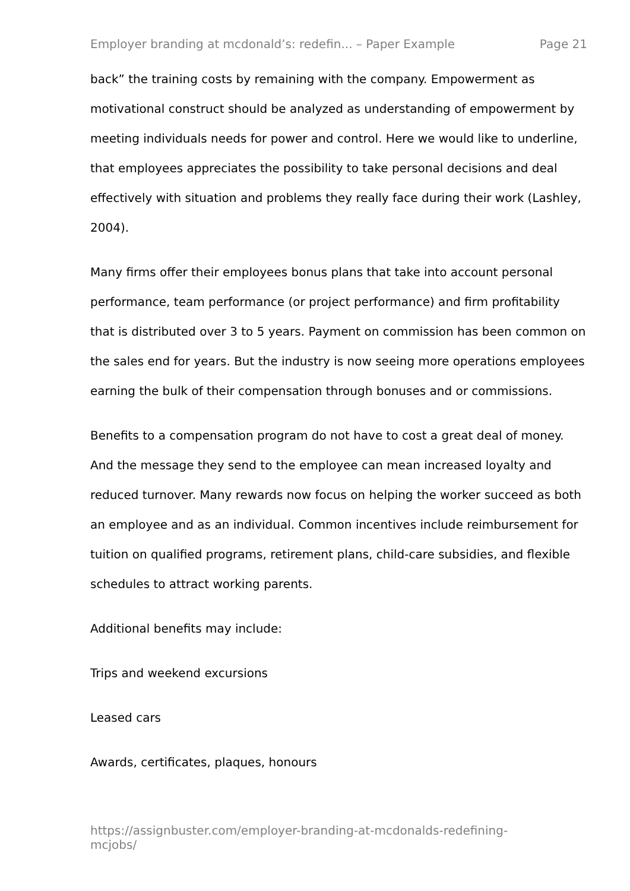Employer branding at mcdonald’s: redefin... – Paper Example Page 21
back” the training costs by remaining with the company. Empowerment as motivational construct should be analyzed as understanding of empowerment by meeting individuals needs for power and control. Here we would like to underline, that employees appreciates the possibility to take personal decisions and deal effectively with situation and problems they really face during their work (Lashley, 2004).
Many firms offer their employees bonus plans that take into account personal performance, team performance (or project performance) and firm profitability that is distributed over 3 to 5 years. Payment on commission has been common on the sales end for years. But the industry is now seeing more operations employees earning the bulk of their compensation through bonuses and or commissions.
Benefits to a compensation program do not have to cost a great deal of money. And the message they send to the employee can mean increased loyalty and reduced turnover. Many rewards now focus on helping the worker succeed as both an employee and as an individual. Common incentives include reimbursement for tuition on qualified programs, retirement plans, child-care subsidies, and flexible schedules to attract working parents.
Additional benefits may include:
Trips and weekend excursions
Leased cars
Awards, certificates, plaques, honours
https://assignbuster.com/employer-branding-at-mcdonalds-redefining-mcjobs/